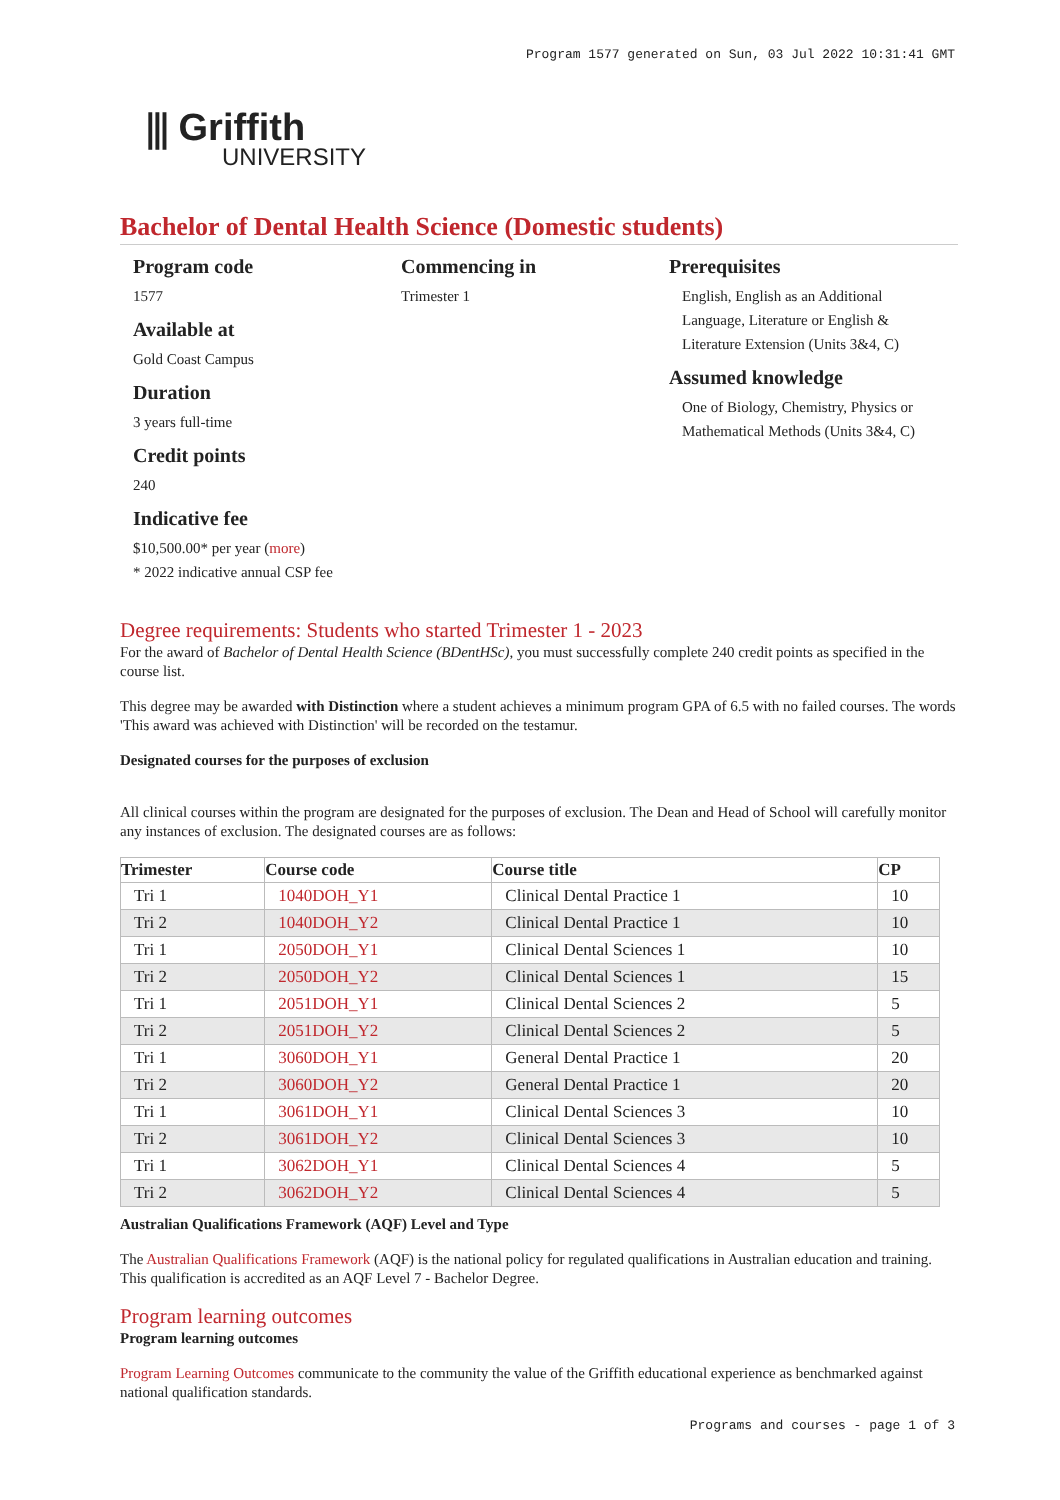Program 1577 generated on Sun, 03 Jul 2022 10:31:41 GMT
⫼ Griffith
UNIVERSITY
Bachelor of Dental Health Science (Domestic students)
Program code
1577
Available at
Gold Coast Campus
Duration
3 years full-time
Credit points
240
Indicative fee
$10,500.00* per year (more)
* 2022 indicative annual CSP fee
Commencing in
Trimester 1
Prerequisites
English, English as an Additional Language, Literature or English & Literature Extension (Units 3&4, C)
Assumed knowledge
One of Biology, Chemistry, Physics or Mathematical Methods (Units 3&4, C)
Degree requirements: Students who started Trimester 1 - 2023
For the award of Bachelor of Dental Health Science (BDentHSc), you must successfully complete 240 credit points as specified in the course list.
This degree may be awarded with Distinction where a student achieves a minimum program GPA of 6.5 with no failed courses. The words 'This award was achieved with Distinction' will be recorded on the testamur.
Designated courses for the purposes of exclusion
All clinical courses within the program are designated for the purposes of exclusion. The Dean and Head of School will carefully monitor any instances of exclusion. The designated courses are as follows:
| Trimester | Course code | Course title | CP |
| --- | --- | --- | --- |
| Tri 1 | 1040DOH_Y1 | Clinical Dental Practice 1 | 10 |
| Tri 2 | 1040DOH_Y2 | Clinical Dental Practice 1 | 10 |
| Tri 1 | 2050DOH_Y1 | Clinical Dental Sciences 1 | 10 |
| Tri 2 | 2050DOH_Y2 | Clinical Dental Sciences 1 | 15 |
| Tri 1 | 2051DOH_Y1 | Clinical Dental Sciences 2 | 5 |
| Tri 2 | 2051DOH_Y2 | Clinical Dental Sciences 2 | 5 |
| Tri 1 | 3060DOH_Y1 | General Dental Practice 1 | 20 |
| Tri 2 | 3060DOH_Y2 | General Dental Practice 1 | 20 |
| Tri 1 | 3061DOH_Y1 | Clinical Dental Sciences 3 | 10 |
| Tri 2 | 3061DOH_Y2 | Clinical Dental Sciences 3 | 10 |
| Tri 1 | 3062DOH_Y1 | Clinical Dental Sciences 4 | 5 |
| Tri 2 | 3062DOH_Y2 | Clinical Dental Sciences 4 | 5 |
Australian Qualifications Framework (AQF) Level and Type
The Australian Qualifications Framework (AQF) is the national policy for regulated qualifications in Australian education and training. This qualification is accredited as an AQF Level 7 - Bachelor Degree.
Program learning outcomes
Program learning outcomes
Program Learning Outcomes communicate to the community the value of the Griffith educational experience as benchmarked against national qualification standards.
Programs and courses - page 1 of 3